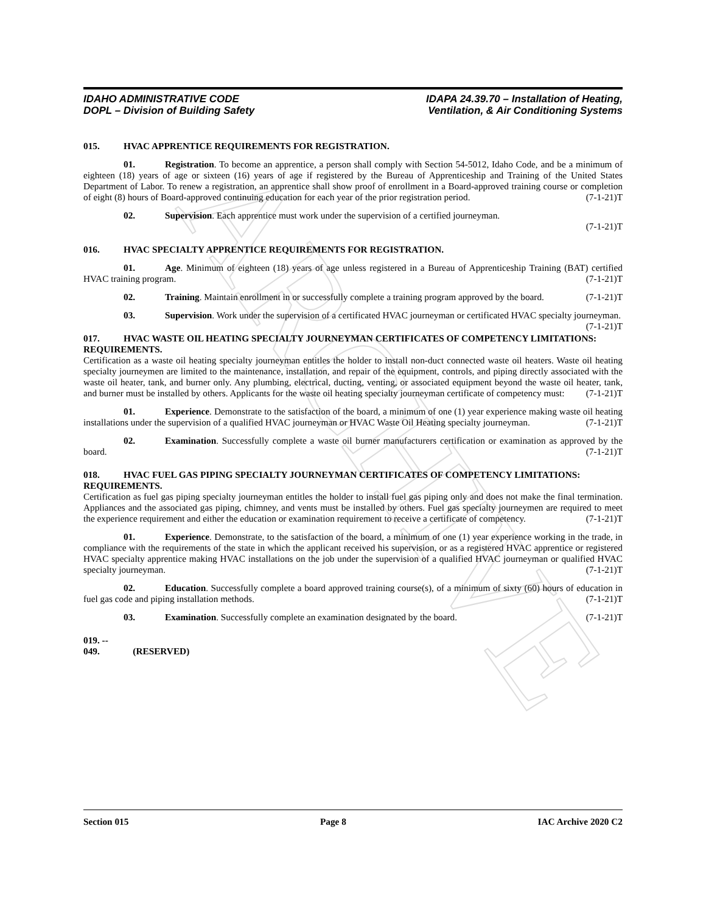ARCHIVE
IDAHO ADMINISTRATIVE CODE
DOPL – Division of Building Safety
IDAPA 24.39.70 – Installation of Heating,
Ventilation, & Air Conditioning Systems
015. HVAC APPRENTICE REQUIREMENTS FOR REGISTRATION.
01. Registration. To become an apprentice, a person shall comply with Section 54-5012, Idaho Code, and be a minimum of eighteen (18) years of age or sixteen (16) years of age if registered by the Bureau of Apprenticeship and Training of the United States Department of Labor. To renew a registration, an apprentice shall show proof of enrollment in a Board-approved training course or completion of eight (8) hours of Board-approved continuing education for each year of the prior registration period. (7-1-21)T
02. Supervision. Each apprentice must work under the supervision of a certified journeyman.
(7-1-21)T
016. HVAC SPECIALTY APPRENTICE REQUIREMENTS FOR REGISTRATION.
01. Age. Minimum of eighteen (18) years of age unless registered in a Bureau of Apprenticeship Training (BAT) certified HVAC training program. (7-1-21)T
02. Training. Maintain enrollment in or successfully complete a training program approved by the board. (7-1-21)T
03. Supervision. Work under the supervision of a certificated HVAC journeyman or certificated HVAC specialty journeyman. (7-1-21)T
017. HVAC WASTE OIL HEATING SPECIALTY JOURNEYMAN CERTIFICATES OF COMPETENCY LIMITATIONS: REQUIREMENTS.
Certification as a waste oil heating specialty journeyman entitles the holder to install non-duct connected waste oil heaters. Waste oil heating specialty journeymen are limited to the maintenance, installation, and repair of the equipment, controls, and piping directly associated with the waste oil heater, tank, and burner only. Any plumbing, electrical, ducting, venting, or associated equipment beyond the waste oil heater, tank, and burner must be installed by others. Applicants for the waste oil heating specialty journeyman certificate of competency must: (7-1-21)T
01. Experience. Demonstrate to the satisfaction of the board, a minimum of one (1) year experience making waste oil heating installations under the supervision of a qualified HVAC journeyman or HVAC Waste Oil Heating specialty journeyman. (7-1-21)T
02. Examination. Successfully complete a waste oil burner manufacturers certification or examination as approved by the board. (7-1-21)T
018. HVAC FUEL GAS PIPING SPECIALTY JOURNEYMAN CERTIFICATES OF COMPETENCY LIMITATIONS: REQUIREMENTS.
Certification as fuel gas piping specialty journeyman entitles the holder to install fuel gas piping only and does not make the final termination. Appliances and the associated gas piping, chimney, and vents must be installed by others. Fuel gas specialty journeymen are required to meet the experience requirement and either the education or examination requirement to receive a certificate of competency. (7-1-21)T
01. Experience. Demonstrate, to the satisfaction of the board, a minimum of one (1) year experience working in the trade, in compliance with the requirements of the state in which the applicant received his supervision, or as a registered HVAC apprentice or registered HVAC specialty apprentice making HVAC installations on the job under the supervision of a qualified HVAC journeyman or qualified HVAC specialty journeyman. (7-1-21)T
02. Education. Successfully complete a board approved training course(s), of a minimum of sixty (60) hours of education in fuel gas code and piping installation methods. (7-1-21)T
03. Examination. Successfully complete an examination designated by the board. (7-1-21)T
019. -- 049. (RESERVED)
Section 015 Page 8 IAC Archive 2020 C2